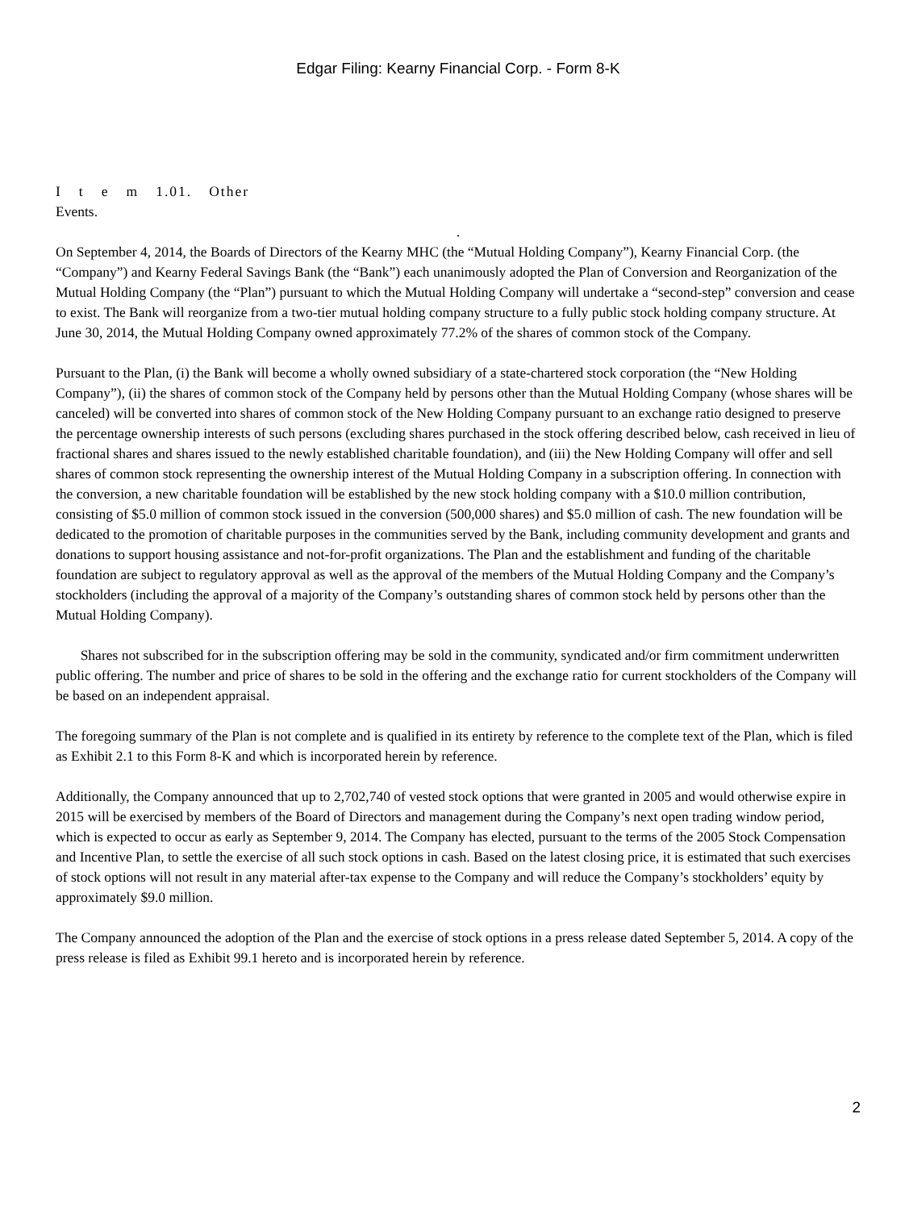Edgar Filing: Kearny Financial Corp. - Form 8-K
I t e m 1.01. Other
Events.
.
On September 4, 2014, the Boards of Directors of the Kearny MHC (the “Mutual Holding Company”), Kearny Financial Corp. (the “Company”) and Kearny Federal Savings Bank (the “Bank”) each unanimously adopted the Plan of Conversion and Reorganization of the Mutual Holding Company (the “Plan”) pursuant to which the Mutual Holding Company will undertake a “second-step” conversion and cease to exist. The Bank will reorganize from a two-tier mutual holding company structure to a fully public stock holding company structure. At June 30, 2014, the Mutual Holding Company owned approximately 77.2% of the shares of common stock of the Company.
Pursuant to the Plan, (i) the Bank will become a wholly owned subsidiary of a state-chartered stock corporation (the “New Holding Company”), (ii) the shares of common stock of the Company held by persons other than the Mutual Holding Company (whose shares will be canceled) will be converted into shares of common stock of the New Holding Company pursuant to an exchange ratio designed to preserve the percentage ownership interests of such persons (excluding shares purchased in the stock offering described below, cash received in lieu of fractional shares and shares issued to the newly established charitable foundation), and (iii) the New Holding Company will offer and sell shares of common stock representing the ownership interest of the Mutual Holding Company in a subscription offering. In connection with the conversion, a new charitable foundation will be established by the new stock holding company with a $10.0 million contribution, consisting of $5.0 million of common stock issued in the conversion (500,000 shares) and $5.0 million of cash. The new foundation will be dedicated to the promotion of charitable purposes in the communities served by the Bank, including community development and grants and donations to support housing assistance and not-for-profit organizations. The Plan and the establishment and funding of the charitable foundation are subject to regulatory approval as well as the approval of the members of the Mutual Holding Company and the Company’s stockholders (including the approval of a majority of the Company’s outstanding shares of common stock held by persons other than the Mutual Holding Company).
Shares not subscribed for in the subscription offering may be sold in the community, syndicated and/or firm commitment underwritten public offering. The number and price of shares to be sold in the offering and the exchange ratio for current stockholders of the Company will be based on an independent appraisal.
The foregoing summary of the Plan is not complete and is qualified in its entirety by reference to the complete text of the Plan, which is filed as Exhibit 2.1 to this Form 8-K and which is incorporated herein by reference.
Additionally, the Company announced that up to 2,702,740 of vested stock options that were granted in 2005 and would otherwise expire in 2015 will be exercised by members of the Board of Directors and management during the Company’s next open trading window period, which is expected to occur as early as September 9, 2014. The Company has elected, pursuant to the terms of the 2005 Stock Compensation and Incentive Plan, to settle the exercise of all such stock options in cash. Based on the latest closing price, it is estimated that such exercises of stock options will not result in any material after-tax expense to the Company and will reduce the Company’s stockholders’ equity by approximately $9.0 million.
The Company announced the adoption of the Plan and the exercise of stock options in a press release dated September 5, 2014. A copy of the press release is filed as Exhibit 99.1 hereto and is incorporated herein by reference.
2